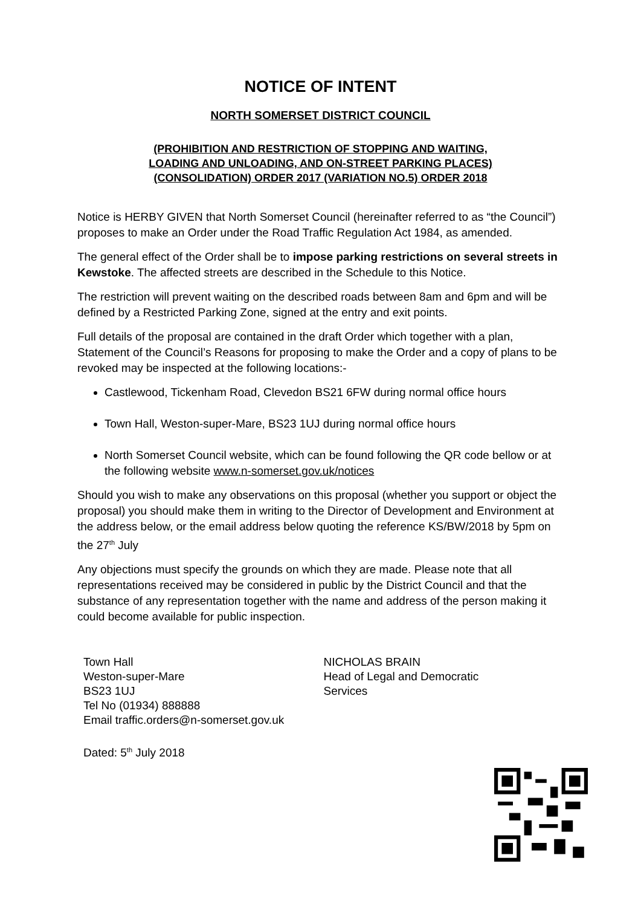NOTICE OF INTENT
NORTH SOMERSET DISTRICT COUNCIL
(PROHIBITION AND RESTRICTION OF STOPPING AND WAITING,
LOADING AND UNLOADING, AND ON-STREET PARKING PLACES)
(CONSOLIDATION) ORDER 2017 (VARIATION NO.5) ORDER 2018
Notice is HERBY GIVEN that North Somerset Council (hereinafter referred to as “the Council”) proposes to make an Order under the Road Traffic Regulation Act 1984, as amended.
The general effect of the Order shall be to impose parking restrictions on several streets in Kewstoke. The affected streets are described in the Schedule to this Notice.
The restriction will prevent waiting on the described roads between 8am and 6pm and will be defined by a Restricted Parking Zone, signed at the entry and exit points.
Full details of the proposal are contained in the draft Order which together with a plan, Statement of the Council’s Reasons for proposing to make the Order and a copy of plans to be revoked may be inspected at the following locations:-
Castlewood, Tickenham Road, Clevedon BS21 6FW during normal office hours
Town Hall, Weston-super-Mare, BS23 1UJ during normal office hours
North Somerset Council website, which can be found following the QR code bellow or at the following website www.n-somerset.gov.uk/notices
Should you wish to make any observations on this proposal (whether you support or object the proposal) you should make them in writing to the Director of Development and Environment at the address below, or the email address below quoting the reference KS/BW/2018 by 5pm on the 27<sup>th</sup> July
Any objections must specify the grounds on which they are made. Please note that all representations received may be considered in public by the District Council and that the substance of any representation together with the name and address of the person making it could become available for public inspection.
Town Hall
Weston-super-Mare
BS23 1UJ
Tel No (01934) 888888
Email traffic.orders@n-somerset.gov.uk
Dated: 5<sup>th</sup> July 2018
NICHOLAS BRAIN
Head of Legal and Democratic
Services